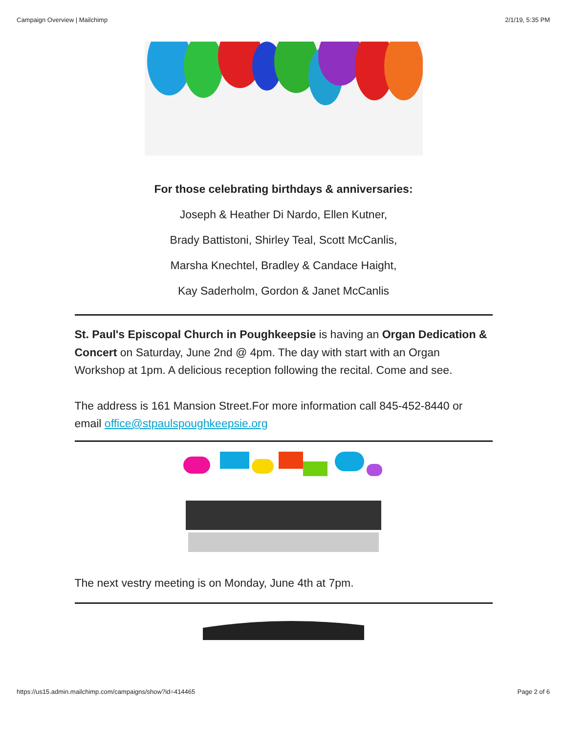Campaign Overview | Mailchimp 2/1/19, 5:35 PM
For those celebrating birthdays & anniversaries:
Joseph & Heather Di Nardo, Ellen Kutner,
Brady Battistoni, Shirley Teal, Scott McCanlis,
Marsha Knechtel, Bradley & Candace Haight,
Kay Saderholm, Gordon & Janet McCanlis
St. Paul's Episcopal Church in Poughkeepsie is having an Organ Dedication & Concert on Saturday, June 2nd @ 4pm. The day with start with an Organ Workshop at 1pm. A delicious reception following the recital. Come and see.
The address is 161 Mansion Street.For more information call 845-452-8440 or email office@stpaulspoughkeepsie.org
The next vestry meeting is on Monday, June 4th at 7pm.
https://us15.admin.mailchimp.com/campaigns/show?id=414465 Page 2 of 6